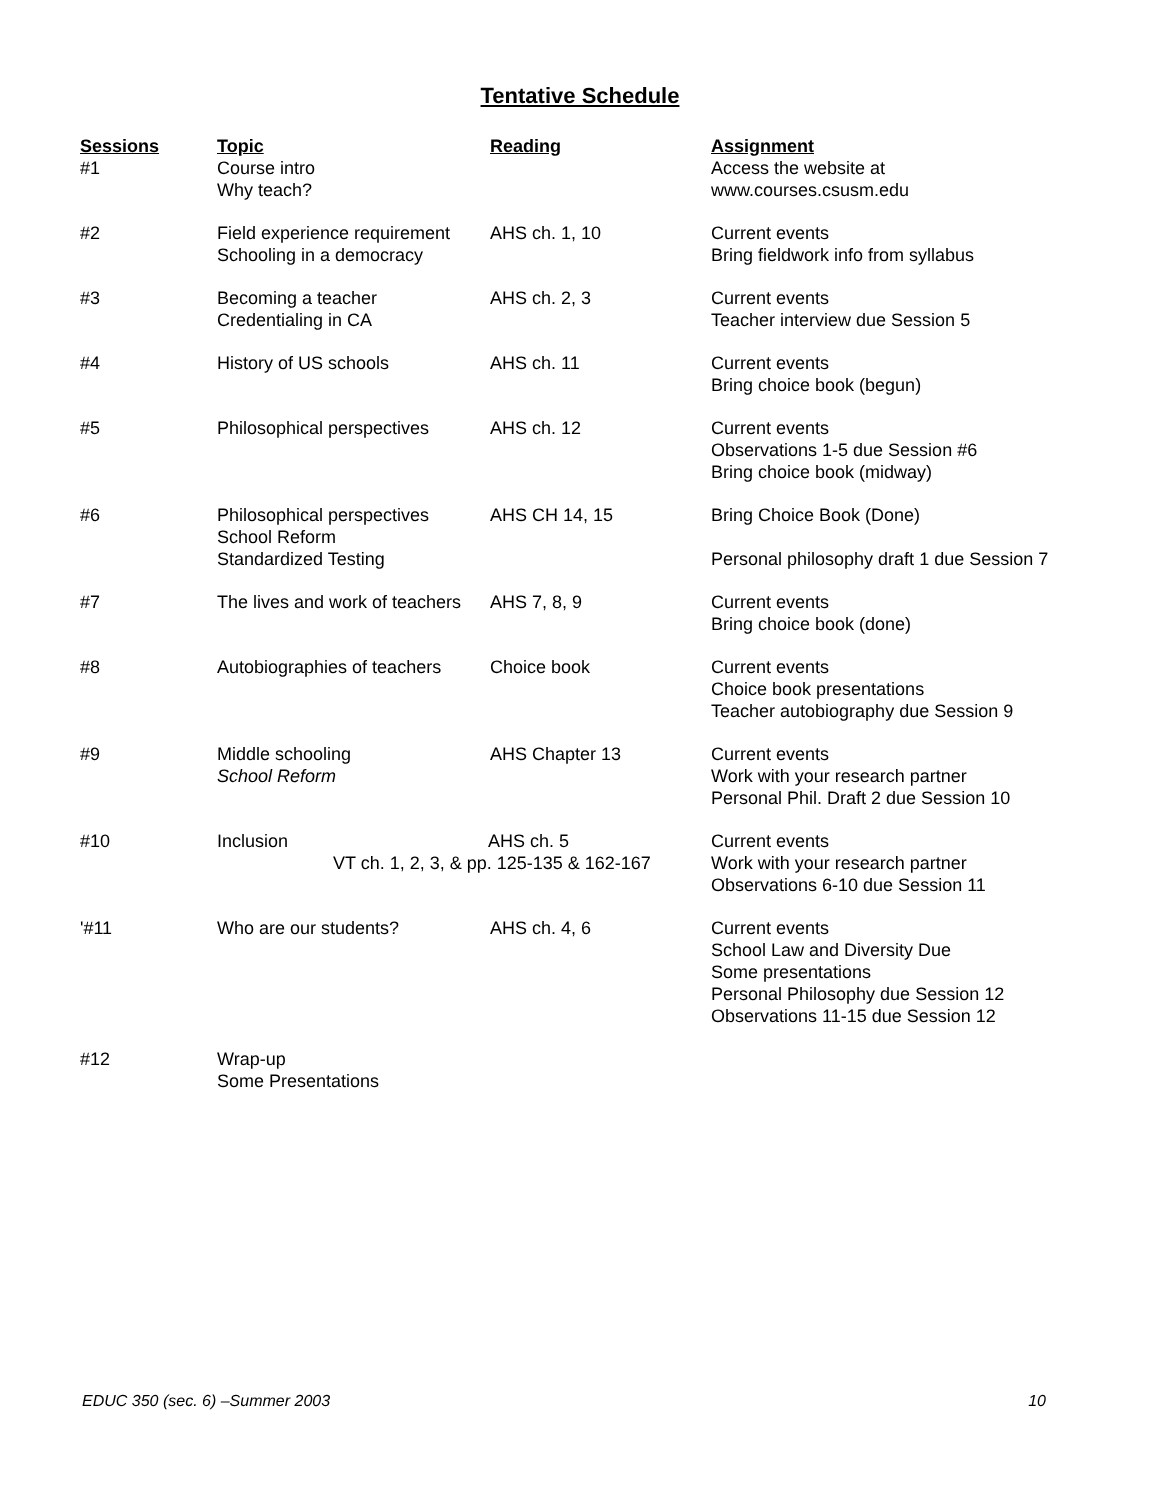Tentative Schedule
| Sessions | Topic | Reading | Assignment |
| --- | --- | --- | --- |
| #1 | Course intro Why teach? | | Access the website at www.courses.csusm.edu |
| #2 | Field experience requirement Schooling in a democracy | AHS ch. 1, 10 | Current events Bring fieldwork info from syllabus |
| #3 | Becoming a teacher Credentialing in CA | AHS ch. 2, 3 | Current events Teacher interview due Session 5 |
| #4 | History of US schools | AHS ch. 11 | Current events Bring choice book (begun) |
| #5 | Philosophical perspectives | AHS ch. 12 | Current events Observations 1-5 due Session #6 Bring choice book (midway) |
| #6 | Philosophical perspectives School Reform Standardized Testing | AHS CH 14, 15 | Bring Choice Book (Done) Personal philosophy draft 1 due Session 7 |
| #7 | The lives and work of teachers | AHS 7, 8, 9 | Current events Bring choice book (done) |
| #8 | Autobiographies of teachers | Choice book | Current events Choice book presentations Teacher autobiography due Session 9 |
| #9 | Middle schooling School Reform | AHS Chapter 13 | Current events Work with your research partner Personal Phil. Draft 2 due Session 10 |
| #10 | Inclusion AHS ch. 5 VT ch. 1, 2, 3, & pp. 125-135 & 162-167 | | Current events Work with your research partner Observations 6-10 due Session 11 |
| '#11 | Who are our students? | AHS ch. 4, 6 | Current events School Law and Diversity Due Some presentations Personal Philosophy due Session 12 Observations 11-15 due Session 12 |
| #12 | Wrap-up Some Presentations | | |
EDUC 350 (sec. 6) –Summer 2003 10